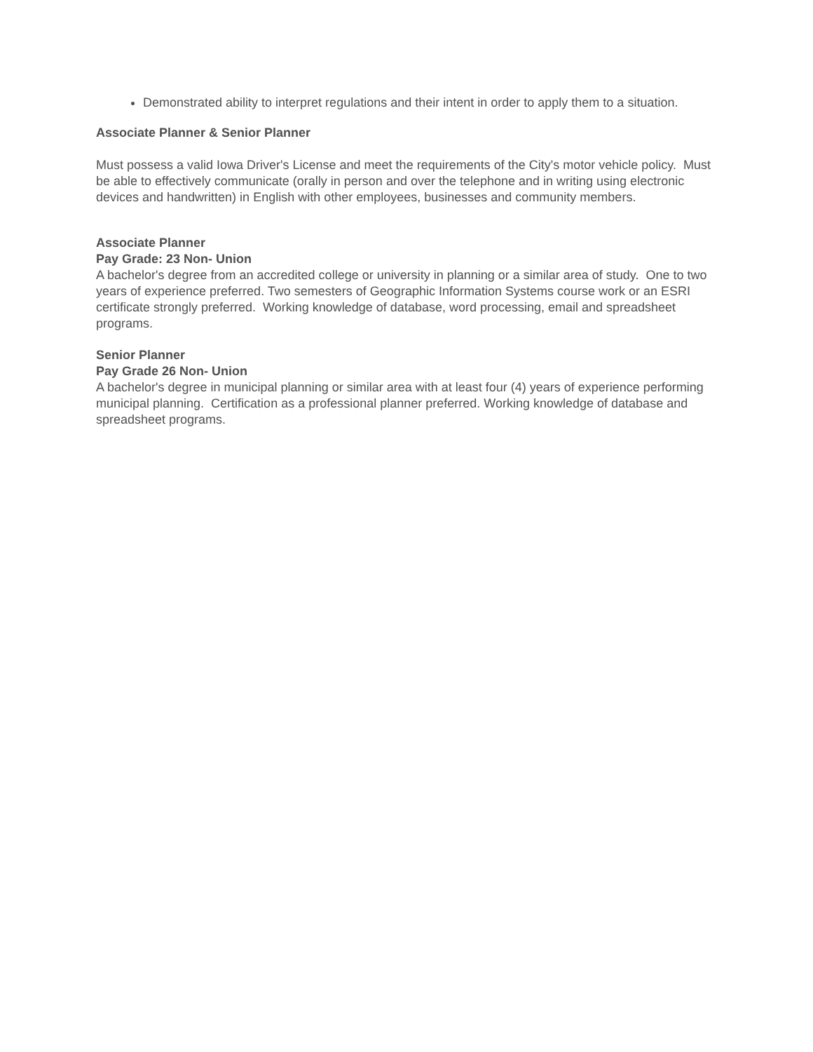Demonstrated ability to interpret regulations and their intent in order to apply them to a situation.
Associate Planner & Senior Planner
Must possess a valid Iowa Driver's License and meet the requirements of the City's motor vehicle policy. Must be able to effectively communicate (orally in person and over the telephone and in writing using electronic devices and handwritten) in English with other employees, businesses and community members.
Associate Planner
Pay Grade: 23 Non- Union
A bachelor's degree from an accredited college or university in planning or a similar area of study. One to two years of experience preferred. Two semesters of Geographic Information Systems course work or an ESRI certificate strongly preferred. Working knowledge of database, word processing, email and spreadsheet programs.
Senior Planner
Pay Grade 26 Non- Union
A bachelor's degree in municipal planning or similar area with at least four (4) years of experience performing municipal planning. Certification as a professional planner preferred. Working knowledge of database and spreadsheet programs.